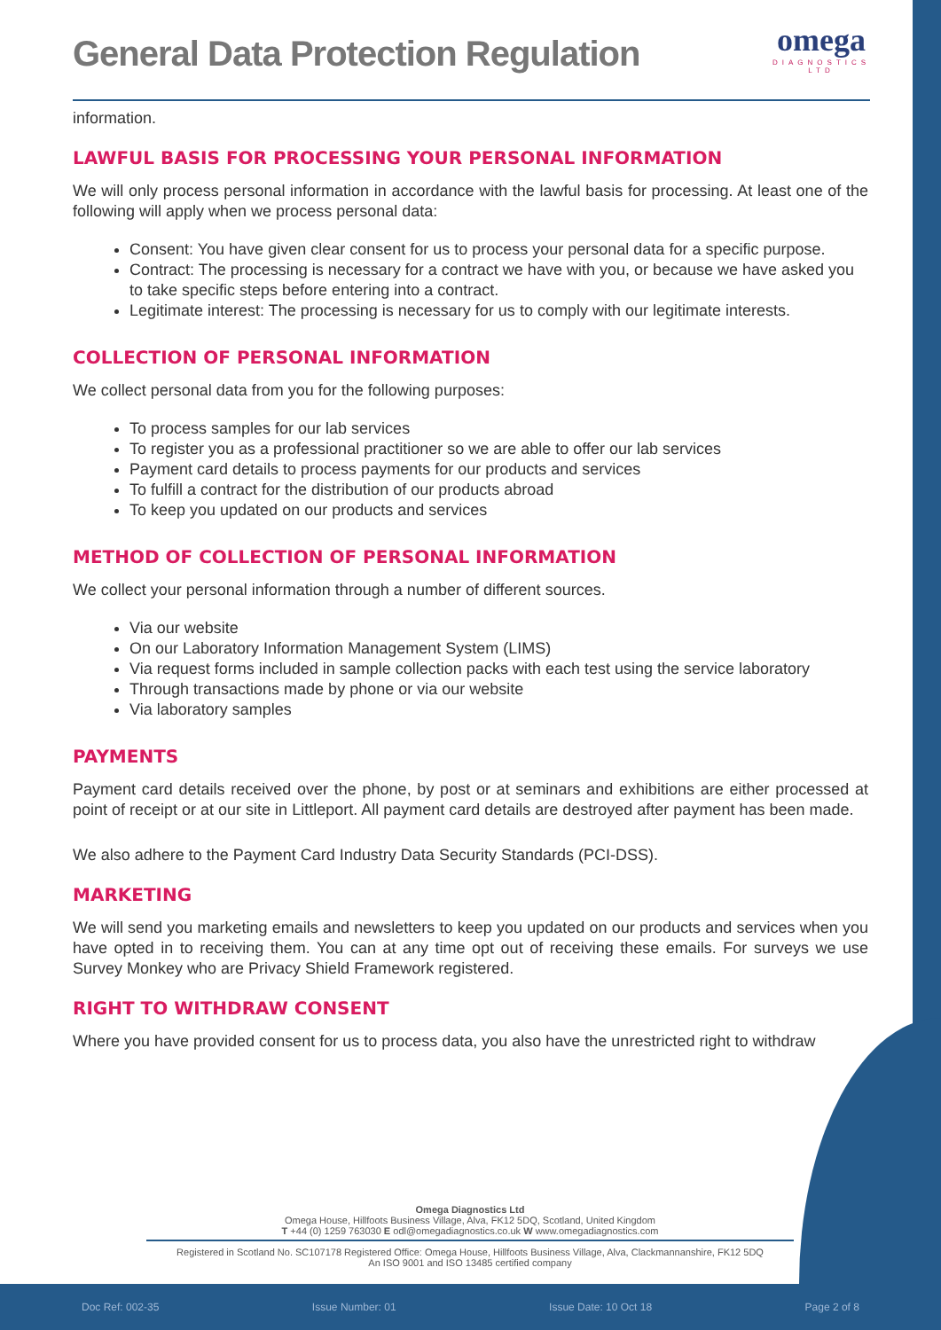General Data Protection Regulation
omega
DIAGNOSTICS
LTD
information.
LAWFUL BASIS FOR PROCESSING YOUR PERSONAL INFORMATION
We will only process personal information in accordance with the lawful basis for processing. At least one of the following will apply when we process personal data:
Consent: You have given clear consent for us to process your personal data for a specific purpose.
Contract: The processing is necessary for a contract we have with you, or because we have asked you to take specific steps before entering into a contract.
Legitimate interest: The processing is necessary for us to comply with our legitimate interests.
COLLECTION OF PERSONAL INFORMATION
We collect personal data from you for the following purposes:
To process samples for our lab services
To register you as a professional practitioner so we are able to offer our lab services
Payment card details to process payments for our products and services
To fulfill a contract for the distribution of our products abroad
To keep you updated on our products and services
METHOD OF COLLECTION OF PERSONAL INFORMATION
We collect your personal information through a number of different sources.
Via our website
On our Laboratory Information Management System (LIMS)
Via request forms included in sample collection packs with each test using the service laboratory
Through transactions made by phone or via our website
Via laboratory samples
PAYMENTS
Payment card details received over the phone, by post or at seminars and exhibitions are either processed at point of receipt or at our site in Littleport. All payment card details are destroyed after payment has been made.
We also adhere to the Payment Card Industry Data Security Standards (PCI-DSS).
MARKETING
We will send you marketing emails and newsletters to keep you updated on our products and services when you have opted in to receiving them. You can at any time opt out of receiving these emails. For surveys we use Survey Monkey who are Privacy Shield Framework registered.
RIGHT TO WITHDRAW CONSENT
Where you have provided consent for us to process data, you also have the unrestricted right to withdraw
Omega Diagnostics Ltd
Omega House, Hillfoots Business Village, Alva, FK12 5DQ, Scotland, United Kingdom
T +44 (0) 1259 763030 E odl@omegadiagnostics.co.uk W www.omegadiagnostics.com
Registered in Scotland No. SC107178 Registered Office: Omega House, Hillfoots Business Village, Alva, Clackmannanshire, FK12 5DQ
An ISO 9001 and ISO 13485 certified company
Doc Ref: 002-35 Issue Number: 01 Issue Date: 10 Oct 18 Page 2 of 8